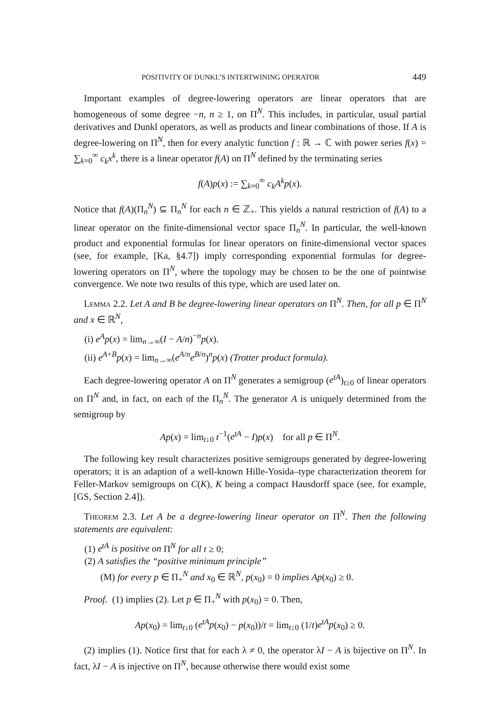POSITIVITY OF DUNKL’S INTERTWINING OPERATOR 449
Important examples of degree-lowering operators are linear operators that are homogeneous of some degree −n, n ≥ 1, on Π<sup>N</sup>. This includes, in particular, usual partial derivatives and Dunkl operators, as well as products and linear combinations of those. If A is degree-lowering on Π<sup>N</sup>, then for every analytic function f : ℝ → ℂ with power series f(x) = ∑<sub>k=0</sub><sup>∞</sup> c<sub>k</sub>x<sup>k</sup>, there is a linear operator f(A) on Π<sup>N</sup> defined by the terminating series
f(A)p(x) := ∑<sub>k=0</sub><sup>∞</sup> c<sub>k</sub>A<sup>k</sup>p(x).
Notice that f(A)(Π<sub>n</sub><sup>N</sup>) ⊆ Π<sub>n</sub><sup>N</sup> for each n ∈ ℤ<sub>+</sub>. This yields a natural restriction of f(A) to a linear operator on the finite-dimensional vector space Π<sub>n</sub><sup>N</sup>. In particular, the well-known product and exponential formulas for linear operators on finite-dimensional vector spaces (see, for example, [Ka, §4.7]) imply corresponding exponential formulas for degree-lowering operators on Π<sup>N</sup>, where the topology may be chosen to be the one of pointwise convergence. We note two results of this type, which are used later on.
Lemma 2.2. Let A and B be degree-lowering linear operators on Π<sup>N</sup>. Then, for all p ∈ Π<sup>N</sup> and x ∈ ℝ<sup>N</sup>,
(i) e<sup>A</sup>p(x) = lim<sub>n→∞</sub>(I − A/n)<sup>−n</sup>p(x).
(ii) e<sup>A+B</sup>p(x) = lim<sub>n→∞</sub>(e<sup>A/n</sup>e<sup>B/n</sup>)<sup>n</sup>p(x) (Trotter product formula).
Each degree-lowering operator A on Π<sup>N</sup> generates a semigroup (e<sup>tA</sup>)<sub>t≥0</sub> of linear operators on Π<sup>N</sup> and, in fact, on each of the Π<sub>n</sub><sup>N</sup>. The generator A is uniquely determined from the semigroup by
Ap(x) = lim<sub>t↓0</sub> t<sup>−1</sup>(e<sup>tA</sup> − I)p(x) for all p ∈ Π<sup>N</sup>.
The following key result characterizes positive semigroups generated by degree-lowering operators; it is an adaption of a well-known Hille-Yosida–type characterization theorem for Feller-Markov semigroups on C(K), K being a compact Hausdorff space (see, for example, [GS, Section 2.4]).
Theorem 2.3. Let A be a degree-lowering linear operator on Π<sup>N</sup>. Then the following statements are equivalent:
(1) e<sup>tA</sup> is positive on Π<sup>N</sup> for all t ≥ 0;
(2) A satisfies the “positive minimum principle”
(M) for every p ∈ Π<sub>+</sub><sup>N</sup> and x<sub>0</sub> ∈ ℝ<sup>N</sup>, p(x<sub>0</sub>) = 0 implies Ap(x<sub>0</sub>) ≥ 0.
Proof. (1) implies (2). Let p ∈ Π<sub>+</sub><sup>N</sup> with p(x<sub>0</sub>) = 0. Then,
Ap(x<sub>0</sub>) = lim<sub>t↓0</sub> (e<sup>tA</sup>p(x<sub>0</sub>) − p(x<sub>0</sub>))/t = lim<sub>t↓0</sub> (1/t)e<sup>tA</sup>p(x<sub>0</sub>) ≥ 0.
(2) implies (1). Notice first that for each λ ≠ 0, the operator λI − A is bijective on Π<sup>N</sup>. In fact, λI − A is injective on Π<sup>N</sup>, because otherwise there would exist some